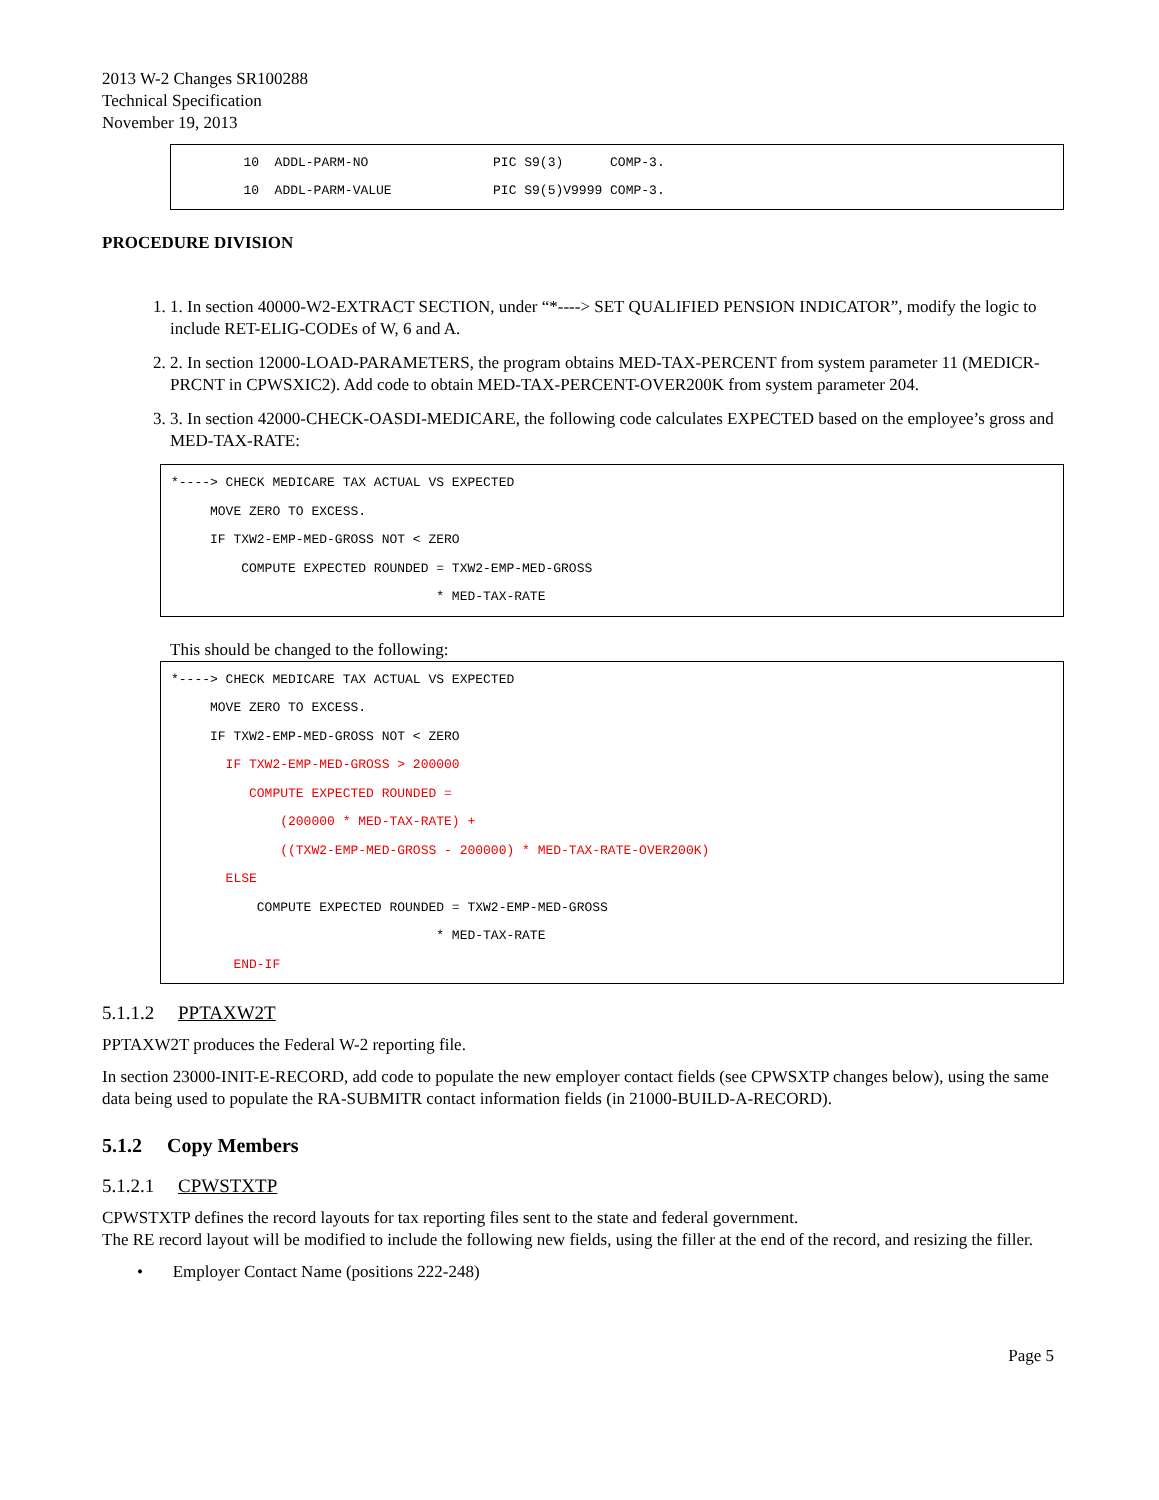2013 W-2 Changes SR100288
Technical Specification
November 19, 2013
10 ADDL-PARM-NO PIC S9(3) COMP-3. 10 ADDL-PARM-VALUE PIC S9(5)V9999 COMP-3.
PROCEDURE DIVISION
1. 1. In section 40000-W2-EXTRACT SECTION, under “*----> SET QUALIFIED PENSION INDICATOR”, modify the logic to include RET-ELIG-CODEs of W, 6 and A.
2. 2. In section 12000-LOAD-PARAMETERS, the program obtains MED-TAX-PERCENT from system parameter 11 (MEDICR-PRCNT in CPWSXIC2). Add code to obtain MED-TAX-PERCENT-OVER200K from system parameter 204.
3. 3. In section 42000-CHECK-OASDI-MEDICARE, the following code calculates EXPECTED based on the employee’s gross and MED-TAX-RATE:
*----> CHECK MEDICARE TAX ACTUAL VS EXPECTED MOVE ZERO TO EXCESS. IF TXW2-EMP-MED-GROSS NOT < ZERO COMPUTE EXPECTED ROUNDED = TXW2-EMP-MED-GROSS * MED-TAX-RATE
This should be changed to the following:
*----> CHECK MEDICARE TAX ACTUAL VS EXPECTED MOVE ZERO TO EXCESS. IF TXW2-EMP-MED-GROSS NOT < ZERO IF TXW2-EMP-MED-GROSS > 200000 COMPUTE EXPECTED ROUNDED = (200000 * MED-TAX-RATE) + ((TXW2-EMP-MED-GROSS - 200000) * MED-TAX-RATE-OVER200K) ELSE COMPUTE EXPECTED ROUNDED = TXW2-EMP-MED-GROSS * MED-TAX-RATE END-IF
5.1.1.2 PPTAXW2T
PPTAXW2T produces the Federal W-2 reporting file.
In section 23000-INIT-E-RECORD, add code to populate the new employer contact fields (see CPWSXTP changes below), using the same data being used to populate the RA-SUBMITR contact information fields (in 21000-BUILD-A-RECORD).
5.1.2 Copy Members
5.1.2.1 CPWSTXTP
CPWSTXTP defines the record layouts for tax reporting files sent to the state and federal government.
The RE record layout will be modified to include the following new fields, using the filler at the end of the record, and resizing the filler.
• Employer Contact Name (positions 222-248)
Page 5